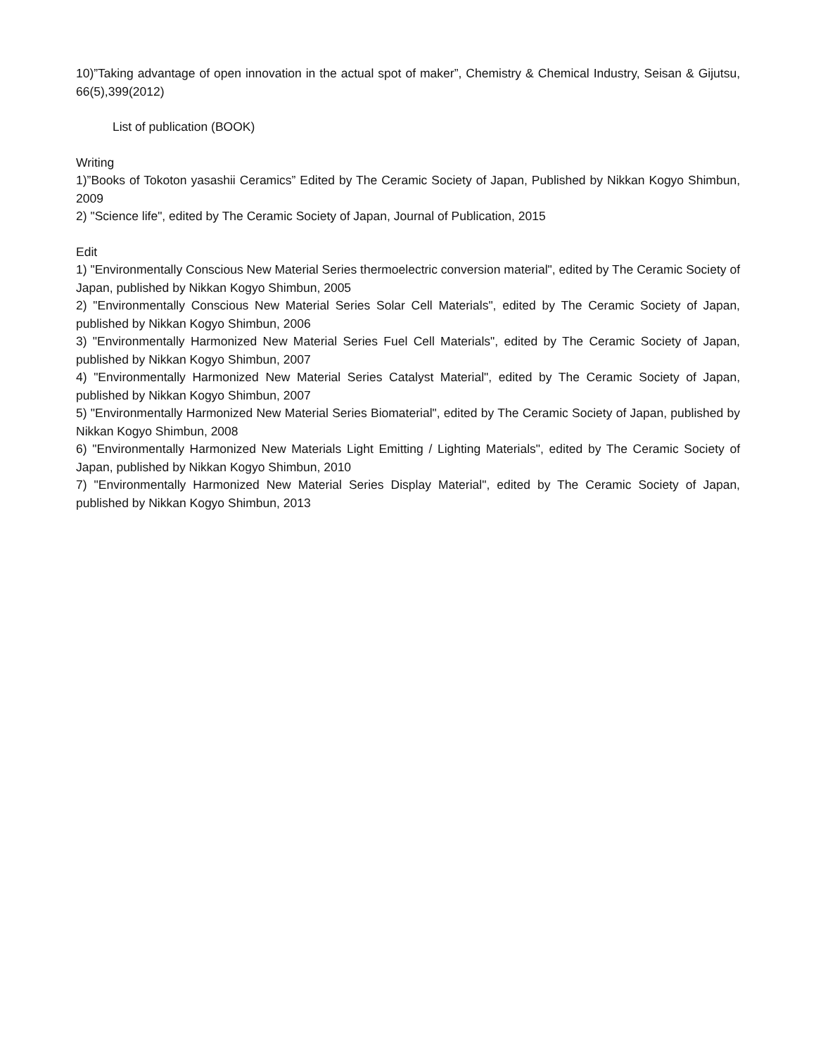10)”Taking advantage of open innovation in the actual spot of maker”, Chemistry & Chemical Industry, Seisan & Gijutsu, 66(5),399(2012)
List of publication (BOOK)
Writing
1)”Books of Tokoton yasashii Ceramics” Edited by The Ceramic Society of Japan, Published by Nikkan Kogyo Shimbun, 2009
2) "Science life", edited by The Ceramic Society of Japan, Journal of Publication, 2015
Edit
1) "Environmentally Conscious New Material Series thermoelectric conversion material", edited by The Ceramic Society of Japan, published by Nikkan Kogyo Shimbun, 2005
2) "Environmentally Conscious New Material Series Solar Cell Materials", edited by The Ceramic Society of Japan, published by Nikkan Kogyo Shimbun, 2006
3) "Environmentally Harmonized New Material Series Fuel Cell Materials", edited by The Ceramic Society of Japan, published by Nikkan Kogyo Shimbun, 2007
4) "Environmentally Harmonized New Material Series Catalyst Material", edited by The Ceramic Society of Japan, published by Nikkan Kogyo Shimbun, 2007
5) "Environmentally Harmonized New Material Series Biomaterial", edited by The Ceramic Society of Japan, published by Nikkan Kogyo Shimbun, 2008
6) "Environmentally Harmonized New Materials Light Emitting / Lighting Materials", edited by The Ceramic Society of Japan, published by Nikkan Kogyo Shimbun, 2010
7) "Environmentally Harmonized New Material Series Display Material", edited by The Ceramic Society of Japan, published by Nikkan Kogyo Shimbun, 2013